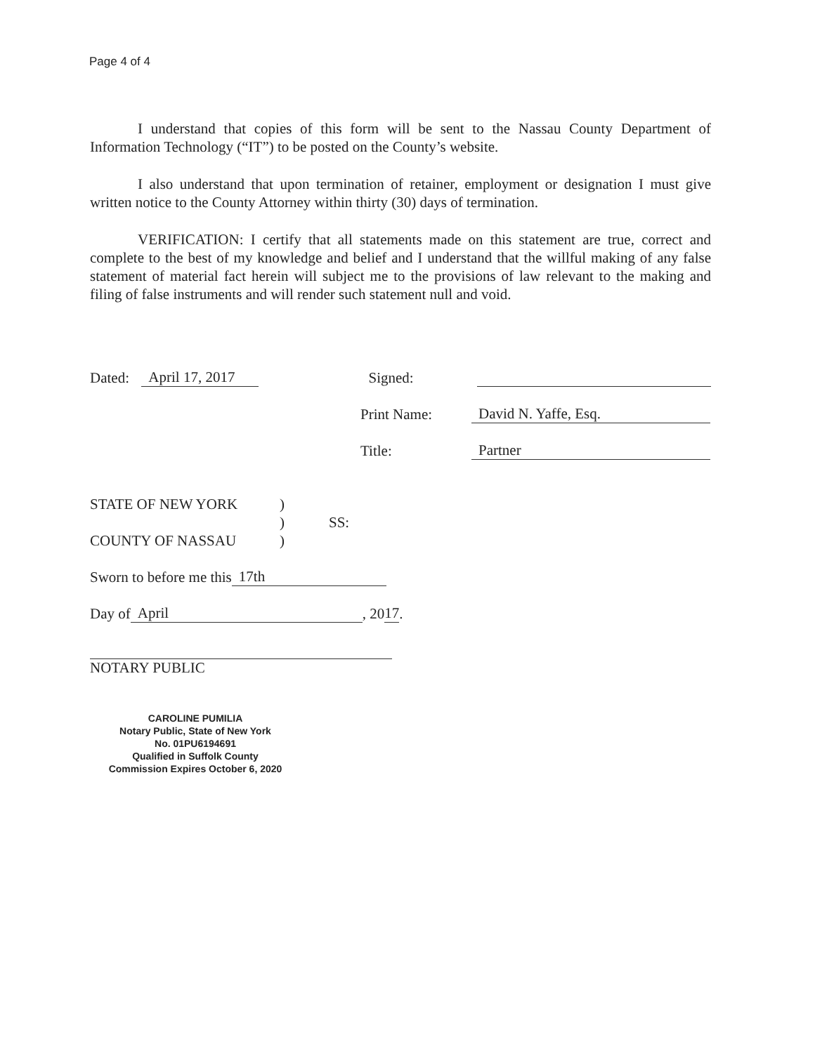Page 4 of 4
I understand that copies of this form will be sent to the Nassau County Department of Information Technology (“IT”) to be posted on the County’s website.
I also understand that upon termination of retainer, employment or designation I must give written notice to the County Attorney within thirty (30) days of termination.
VERIFICATION: I certify that all statements made on this statement are true, correct and complete to the best of my knowledge and belief and I understand that the willful making of any false statement of material fact herein will subject me to the provisions of law relevant to the making and filing of false instruments and will render such statement null and void.
Dated: April 17, 2017 Signed:
Print Name: David N. Yaffe, Esq.
Title: Partner
STATE OF NEW YORK
COUNTY OF NASSAU
)
)
)
SS:
Sworn to before me this 17th
Day of April, 20 17.
NOTARY PUBLIC
CAROLINE PUMILIA
Notary Public, State of New York
No. 01PU6194691
Qualified in Suffolk County
Commission Expires October 6, 2020